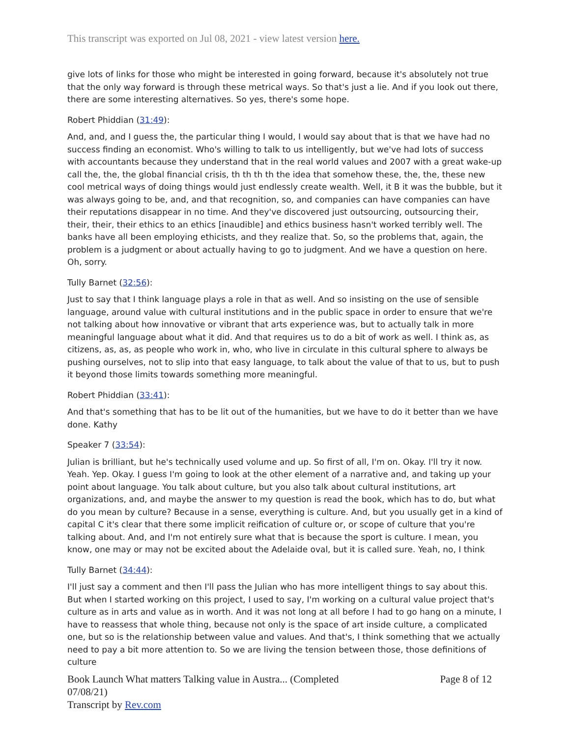This transcript was exported on Jul 08, 2021 - view latest version here.
give lots of links for those who might be interested in going forward, because it's absolutely not true that the only way forward is through these metrical ways. So that's just a lie. And if you look out there, there are some interesting alternatives. So yes, there's some hope.
Robert Phiddian (31:49):
And, and, and I guess the, the particular thing I would, I would say about that is that we have had no success finding an economist. Who's willing to talk to us intelligently, but we've had lots of success with accountants because they understand that in the real world values and 2007 with a great wake-up call the, the, the global financial crisis, th th th th the idea that somehow these, the, the, these new cool metrical ways of doing things would just endlessly create wealth. Well, it B it was the bubble, but it was always going to be, and, and that recognition, so, and companies can have companies can have their reputations disappear in no time. And they've discovered just outsourcing, outsourcing their, their, their, their ethics to an ethics [inaudible] and ethics business hasn't worked terribly well. The banks have all been employing ethicists, and they realize that. So, so the problems that, again, the problem is a judgment or about actually having to go to judgment. And we have a question on here. Oh, sorry.
Tully Barnet (32:56):
Just to say that I think language plays a role in that as well. And so insisting on the use of sensible language, around value with cultural institutions and in the public space in order to ensure that we're not talking about how innovative or vibrant that arts experience was, but to actually talk in more meaningful language about what it did. And that requires us to do a bit of work as well. I think as, as citizens, as, as, as people who work in, who, who live in circulate in this cultural sphere to always be pushing ourselves, not to slip into that easy language, to talk about the value of that to us, but to push it beyond those limits towards something more meaningful.
Robert Phiddian (33:41):
And that's something that has to be lit out of the humanities, but we have to do it better than we have done. Kathy
Speaker 7 (33:54):
Julian is brilliant, but he's technically used volume and up. So first of all, I'm on. Okay. I'll try it now. Yeah. Yep. Okay. I guess I'm going to look at the other element of a narrative and, and taking up your point about language. You talk about culture, but you also talk about cultural institutions, art organizations, and, and maybe the answer to my question is read the book, which has to do, but what do you mean by culture? Because in a sense, everything is culture. And, but you usually get in a kind of capital C it's clear that there some implicit reification of culture or, or scope of culture that you're talking about. And, and I'm not entirely sure what that is because the sport is culture. I mean, you know, one may or may not be excited about the Adelaide oval, but it is called sure. Yeah, no, I think
Tully Barnet (34:44):
I'll just say a comment and then I'll pass the Julian who has more intelligent things to say about this. But when I started working on this project, I used to say, I'm working on a cultural value project that's culture as in arts and value as in worth. And it was not long at all before I had to go hang on a minute, I have to reassess that whole thing, because not only is the space of art inside culture, a complicated one, but so is the relationship between value and values. And that's, I think something that we actually need to pay a bit more attention to. So we are living the tension between those, those definitions of culture
Book Launch What matters Talking value in Austra... (Completed
07/08/21)
Transcript by Rev.com
Page 8 of 12